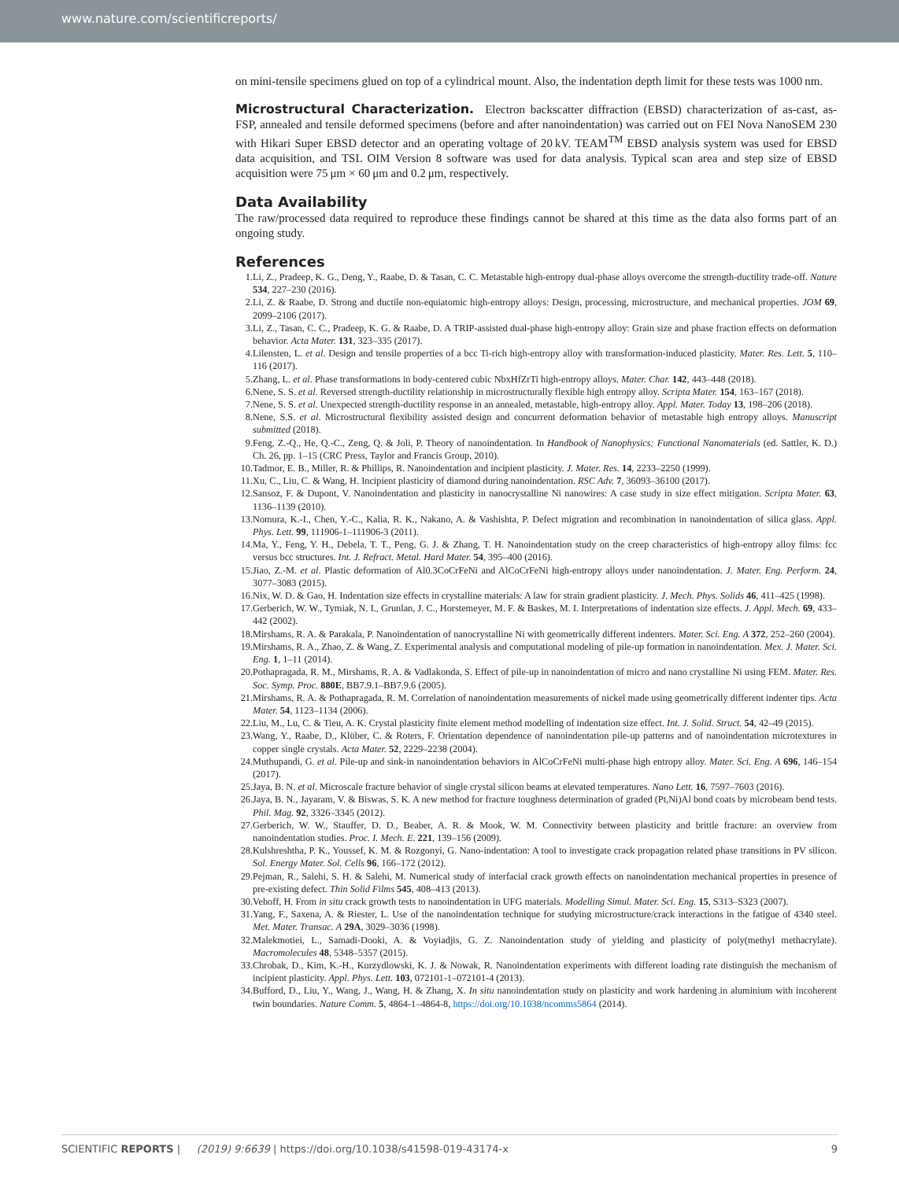www.nature.com/scientificreports/
on mini-tensile specimens glued on top of a cylindrical mount. Also, the indentation depth limit for these tests was 1000 nm.
Microstructural Characterization. Electron backscatter diffraction (EBSD) characterization of as-cast, as-FSP, annealed and tensile deformed specimens (before and after nanoindentation) was carried out on FEI Nova NanoSEM 230 with Hikari Super EBSD detector and an operating voltage of 20 kV. TEAM<sup>TM</sup> EBSD analysis system was used for EBSD data acquisition, and TSL OIM Version 8 software was used for data analysis. Typical scan area and step size of EBSD acquisition were 75 μm × 60 μm and 0.2 μm, respectively.
Data Availability
The raw/processed data required to reproduce these findings cannot be shared at this time as the data also forms part of an ongoing study.
References
1. Li, Z., Pradeep, K. G., Deng, Y., Raabe, D. & Tasan, C. C. Metastable high-entropy dual-phase alloys overcome the strength-ductility trade-off. Nature 534, 227–230 (2016).
2. Li, Z. & Raabe, D. Strong and ductile non-equiatomic high-entropy alloys: Design, processing, microstructure, and mechanical properties. JOM 69, 2099–2106 (2017).
3. Li, Z., Tasan, C. C., Pradeep, K. G. & Raabe, D. A TRIP-assisted dual-phase high-entropy alloy: Grain size and phase fraction effects on deformation behavior. Acta Mater. 131, 323–335 (2017).
4. Lilensten, L. et al. Design and tensile properties of a bcc Ti-rich high-entropy alloy with transformation-induced plasticity. Mater. Res. Lett. 5, 110–116 (2017).
5. Zhang, L. et al. Phase transformations in body-centered cubic NbxHfZrTi high-entropy alloys. Mater. Char. 142, 443–448 (2018).
6. Nene, S. S. et al. Reversed strength-ductility relationship in microstructurally flexible high entropy alloy. Scripta Mater. 154, 163–167 (2018).
7. Nene, S. S. et al. Unexpected strength-ductility response in an annealed, metastable, high-entropy alloy. Appl. Mater. Today 13, 198–206 (2018).
8. Nene, S.S. et al. Microstructural flexibility assisted design and concurrent deformation behavior of metastable high entropy alloys. Manuscript submitted (2018).
9. Feng, Z.-Q., He, Q.-C., Zeng, Q. & Joli, P. Theory of nanoindentation. In Handbook of Nanophysics: Functional Nanomaterials (ed. Sattler, K. D.) Ch. 26, pp. 1–15 (CRC Press, Taylor and Francis Group, 2010).
10. Tadmor, E. B., Miller, R. & Phillips, R. Nanoindentation and incipient plasticity. J. Mater. Res. 14, 2233–2250 (1999).
11. Xu, C., Liu, C. & Wang, H. Incipient plasticity of diamond during nanoindentation. RSC Adv. 7, 36093–36100 (2017).
12. Sansoz, F. & Dupont, V. Nanoindentation and plasticity in nanocrystalline Ni nanowires: A case study in size effect mitigation. Scripta Mater. 63, 1136–1139 (2010).
13. Nomura, K.-I., Chen, Y.-C., Kalia, R. K., Nakano, A. & Vashishta, P. Defect migration and recombination in nanoindentation of silica glass. Appl. Phys. Lett. 99, 111906-1–111906-3 (2011).
14. Ma, Y., Feng, Y. H., Debela, T. T., Peng, G. J. & Zhang, T. H. Nanoindentation study on the creep characteristics of high-entropy alloy films: fcc versus bcc structures. Int. J. Refract. Metal. Hard Mater. 54, 395–400 (2016).
15. Jiao, Z.-M. et al. Plastic deformation of Al0.3CoCrFeNi and AlCoCrFeNi high-entropy alloys under nanoindentation. J. Mater. Eng. Perform. 24, 3077–3083 (2015).
16. Nix, W. D. & Gao, H. Indentation size effects in crystalline materials: A law for strain gradient plasticity. J. Mech. Phys. Solids 46, 411–425 (1998).
17. Gerberich, W. W., Tymiak, N. I., Grunlan, J. C., Horstemeyer, M. F. & Baskes, M. I. Interpretations of indentation size effects. J. Appl. Mech. 69, 433–442 (2002).
18. Mirshams, R. A. & Parakala, P. Nanoindentation of nanocrystalline Ni with geometrically different indenters. Mater. Sci. Eng. A 372, 252–260 (2004).
19. Mirshams, R. A., Zhao, Z. & Wang, Z. Experimental analysis and computational modeling of pile-up formation in nanoindentation. Mex. J. Mater. Sci. Eng. 1, 1–11 (2014).
20. Pothapragada, R. M., Mirshams, R. A. & Vadlakonda, S. Effect of pile-up in nanoindentation of micro and nano crystalline Ni using FEM. Mater. Res. Soc. Symp. Proc. 880E, BB7.9.1–BB7.9.6 (2005).
21. Mirshams, R. A. & Pothapragada, R. M. Correlation of nanoindentation measurements of nickel made using geometrically different indenter tips. Acta Mater. 54, 1123–1134 (2006).
22. Liu, M., Lu, C. & Tieu, A. K. Crystal plasticity finite element method modelling of indentation size effect. Int. J. Solid. Struct. 54, 42–49 (2015).
23. Wang, Y., Raabe, D., Klüber, C. & Roters, F. Orientation dependence of nanoindentation pile-up patterns and of nanoindentation microtextures in copper single crystals. Acta Mater. 52, 2229–2238 (2004).
24. Muthupandi, G. et al. Pile-up and sink-in nanoindentation behaviors in AlCoCrFeNi multi-phase high entropy alloy. Mater. Sci. Eng. A 696, 146–154 (2017).
25. Jaya, B. N. et al. Microscale fracture behavior of single crystal silicon beams at elevated temperatures. Nano Lett. 16, 7597–7603 (2016).
26. Jaya, B. N., Jayaram, V. & Biswas, S. K. A new method for fracture toughness determination of graded (Pt,Ni)Al bond coats by microbeam bend tests. Phil. Mag. 92, 3326–3345 (2012).
27. Gerberich, W. W., Stauffer, D. D., Beaber, A. R. & Mook, W. M. Connectivity between plasticity and brittle fracture: an overview from nanoindentation studies. Proc. I. Mech. E. 221, 139–156 (2009).
28. Kulshreshtha, P. K., Youssef, K. M. & Rozgonyi, G. Nano-indentation: A tool to investigate crack propagation related phase transitions in PV silicon. Sol. Energy Mater. Sol. Cells 96, 166–172 (2012).
29. Pejman, R., Salehi, S. H. & Salehi, M. Numerical study of interfacial crack growth effects on nanoindentation mechanical properties in presence of pre-existing defect. Thin Solid Films 545, 408–413 (2013).
30. Vehoff, H. From in situ crack growth tests to nanoindentation in UFG materials. Modelling Simul. Mater. Sci. Eng. 15, S313–S323 (2007).
31. Yang, F., Saxena, A. & Riester, L. Use of the nanoindentation technique for studying microstructure/crack interactions in the fatigue of 4340 steel. Met. Mater. Transac. A 29A, 3029–3036 (1998).
32. Malekmotiei, L., Samadi-Dooki, A. & Voyiadjis, G. Z. Nanoindentation study of yielding and plasticity of poly(methyl methacrylate). Macromolecules 48, 5348–5357 (2015).
33. Chrobak, D., Kim, K.-H., Kurzydlowski, K. J. & Nowak, R. Nanoindentation experiments with different loading rate distinguish the mechanism of incipient plasticity. Appl. Phys. Lett. 103, 072101-1–072101-4 (2013).
34. Bufford, D., Liu, Y., Wang, J., Wang, H. & Zhang, X. In situ nanoindentation study on plasticity and work hardening in aluminium with incoherent twin boundaries. Nature Comm. 5, 4864-1–4864-8, https://doi.org/10.1038/ncomms5864 (2014).
SCIENTIFIC REPORTS | (2019) 9:6639 | https://doi.org/10.1038/s41598-019-43174-x
9